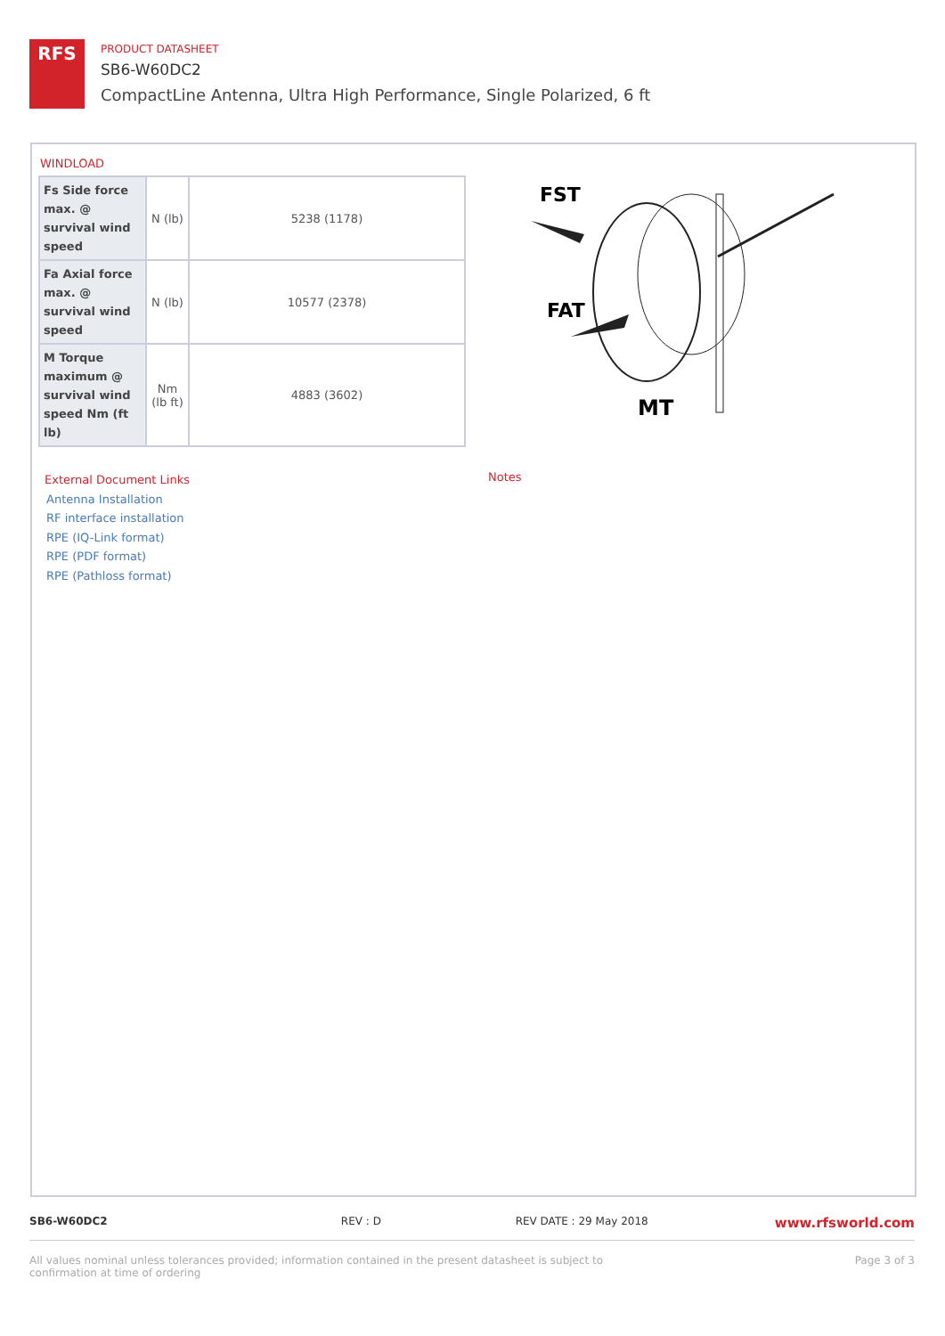RFS
PRODUCT DATASHEET
SB6-W60DC2
CompactLine Antenna, Ultra High Performance, Single Polarized, 6 ft
WINDLOAD
| Fs Side force max. @ survival wind speed | N (lb) | 5238 (1178) |
| Fa Axial force max. @ survival wind speed | N (lb) | 10577 (2378) |
| M Torque maximum @ survival wind speed Nm (ft lb) | Nm (lb ft) | 4883 (3602) |
FST
FAT
MT
External Document Links
Antenna Installation
RF interface installation
RPE (IQ-Link format)
RPE (PDF format)
RPE (Pathloss format)
Notes
SB6-W60DC2 REV : D REV DATE : 29 May 2018 www.rfsworld.com
All values nominal unless tolerances provided; information contained in the present datasheet is subject to confirmation at time of ordering Page 3 of 3